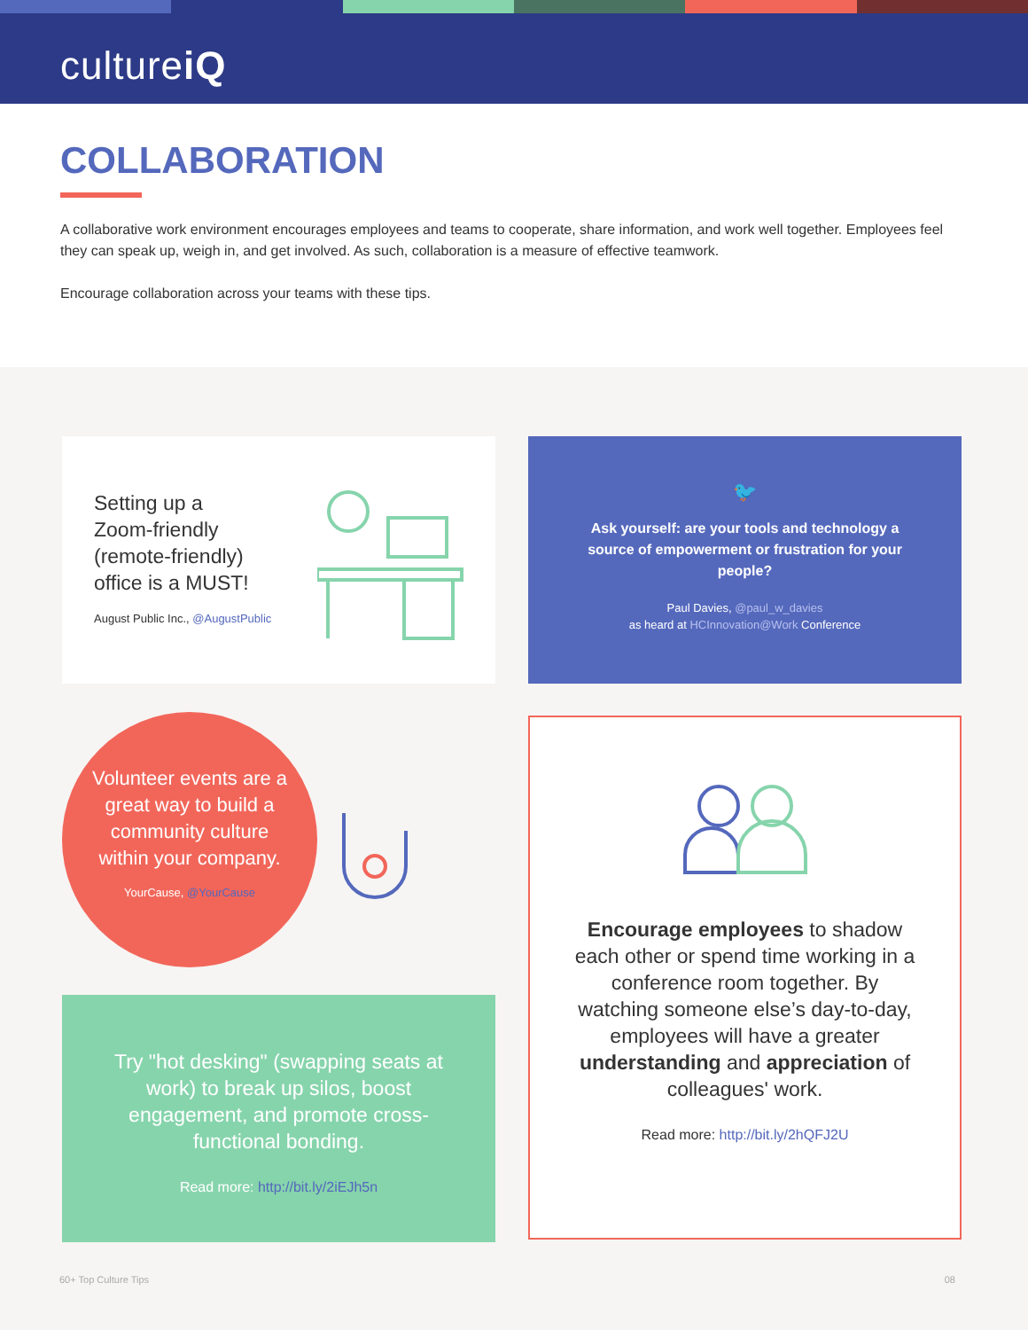cultureiQ
COLLABORATION
A collaborative work environment encourages employees and teams to cooperate, share information, and work well together. Employees feel they can speak up, weigh in, and get involved. As such, collaboration is a measure of effective teamwork.
Encourage collaboration across your teams with these tips.
Setting up a
Zoom-friendly
(remote-friendly)
office is a MUST!
August Public Inc., @AugustPublic
🐦
Ask yourself: are your tools and technology a source of empowerment or frustration for your people?
Paul Davies, @paul_w_davies
as heard at HCInnovation@Work Conference
Volunteer events are a great way to build a community culture within your company.
YourCause, @YourCause
Encourage employees to shadow each other or spend time working in a conference room together. By watching someone else’s day-to-day, employees will have a greater understanding and appreciation of colleagues' work.
Read more: http://bit.ly/2hQFJ2U
Try "hot desking" (swapping seats at work) to break up silos, boost engagement, and promote cross-functional bonding.
Read more: http://bit.ly/2iEJh5n
60+ Top Culture Tips 08